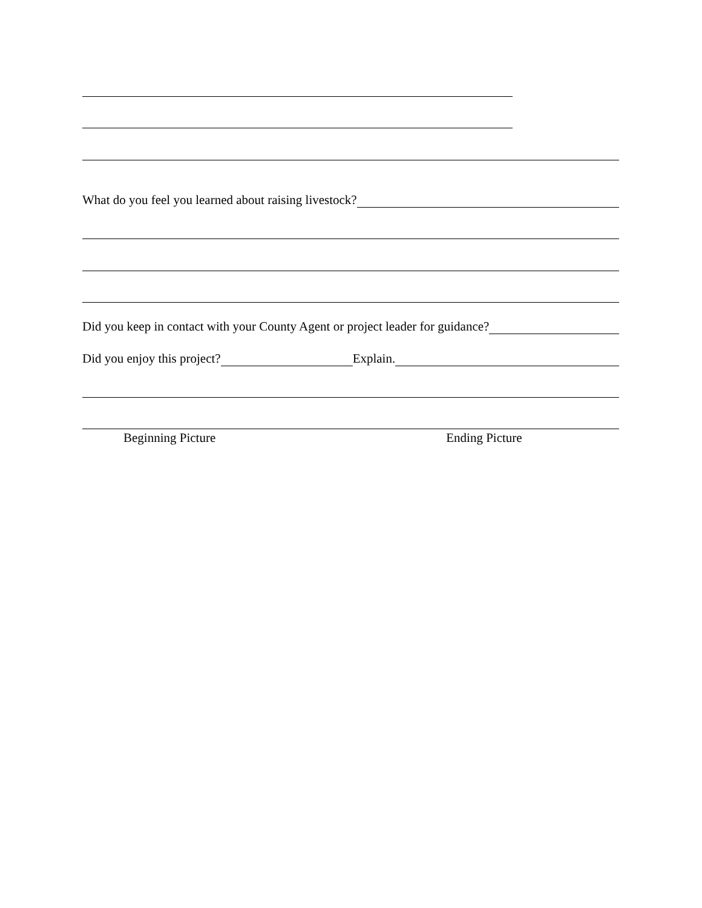What do you feel you learned about raising livestock?
Did you keep in contact with your County Agent or project leader for guidance?
Did you enjoy this project? Explain.
Beginning Picture Ending Picture